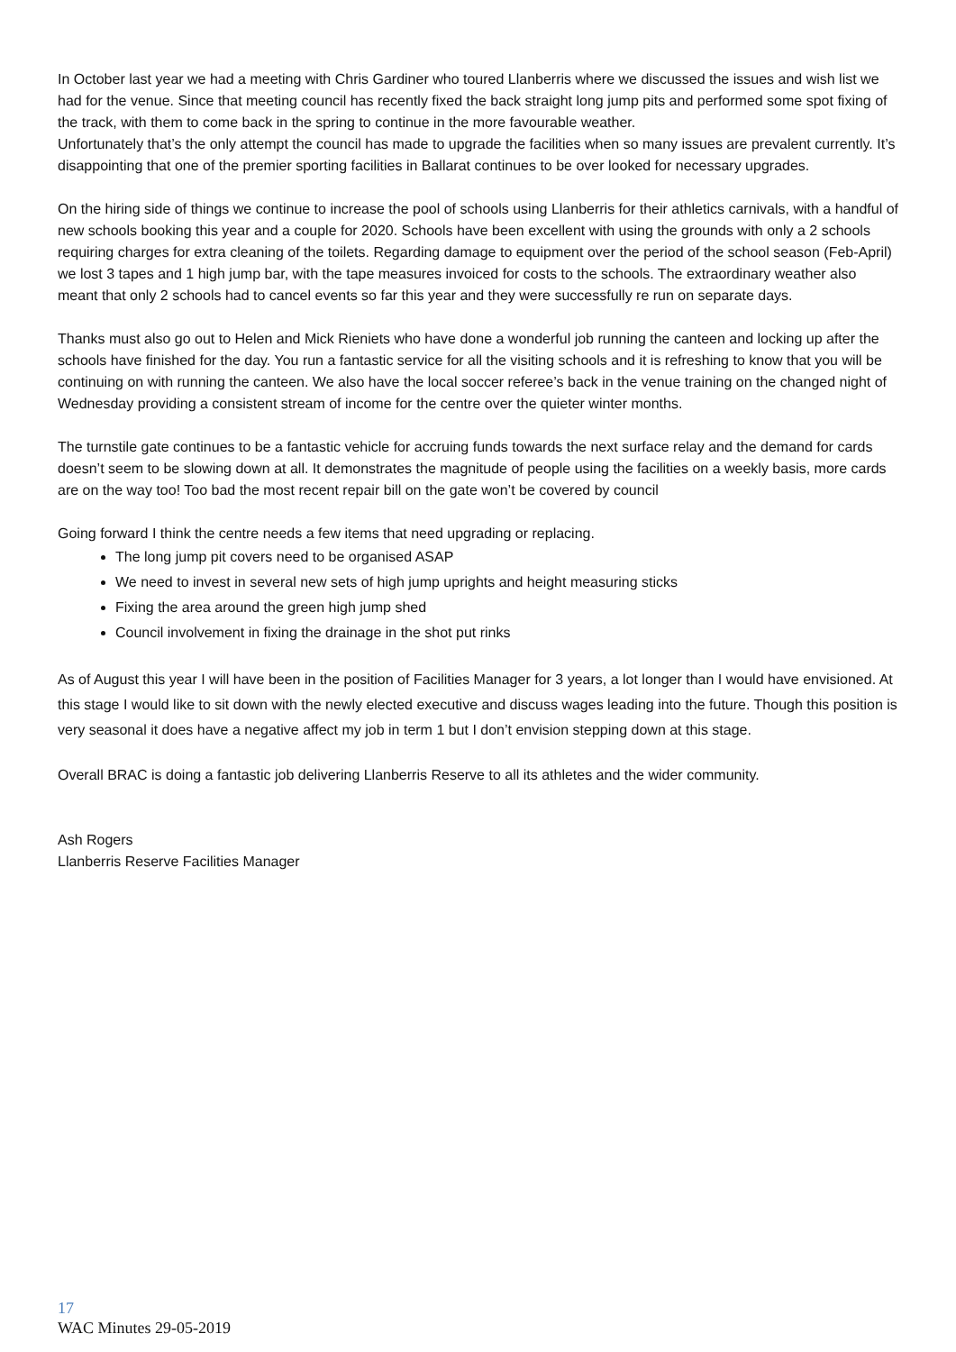In October last year we had a meeting with Chris Gardiner who toured Llanberris where we discussed the issues and wish list we had for the venue. Since that meeting council has recently fixed the back straight long jump pits and performed some spot fixing of the track, with them to come back in the spring to continue in the more favourable weather.
Unfortunately that’s the only attempt the council has made to upgrade the facilities when so many issues are prevalent currently. It’s disappointing that one of the premier sporting facilities in Ballarat continues to be over looked for necessary upgrades.
On the hiring side of things we continue to increase the pool of schools using Llanberris for their athletics carnivals, with a handful of new schools booking this year and a couple for 2020. Schools have been excellent with using the grounds with only a 2 schools requiring charges for extra cleaning of the toilets. Regarding damage to equipment over the period of the school season (Feb-April) we lost 3 tapes and 1 high jump bar, with the tape measures invoiced for costs to the schools. The extraordinary weather also meant that only 2 schools had to cancel events so far this year and they were successfully re run on separate days.
Thanks must also go out to Helen and Mick Rieniets who have done a wonderful job running the canteen and locking up after the schools have finished for the day. You run a fantastic service for all the visiting schools and it is refreshing to know that you will be continuing on with running the canteen. We also have the local soccer referee’s back in the venue training on the changed night of Wednesday providing a consistent stream of income for the centre over the quieter winter months.
The turnstile gate continues to be a fantastic vehicle for accruing funds towards the next surface relay and the demand for cards doesn’t seem to be slowing down at all. It demonstrates the magnitude of people using the facilities on a weekly basis, more cards are on the way too! Too bad the most recent repair bill on the gate won’t be covered by council
Going forward I think the centre needs a few items that need upgrading or replacing.
The long jump pit covers need to be organised ASAP
We need to invest in several new sets of high jump uprights and height measuring sticks
Fixing the area around the green high jump shed
Council involvement in fixing the drainage in the shot put rinks
As of August this year I will have been in the position of Facilities Manager for 3 years, a lot longer than I would have envisioned. At this stage I would like to sit down with the newly elected executive and discuss wages leading into the future. Though this position is very seasonal it does have a negative affect my job in term 1 but I don’t envision stepping down at this stage.
Overall BRAC is doing a fantastic job delivering Llanberris Reserve to all its athletes and the wider community.
Ash Rogers
Llanberris Reserve Facilities Manager
17
WAC Minutes 29-05-2019